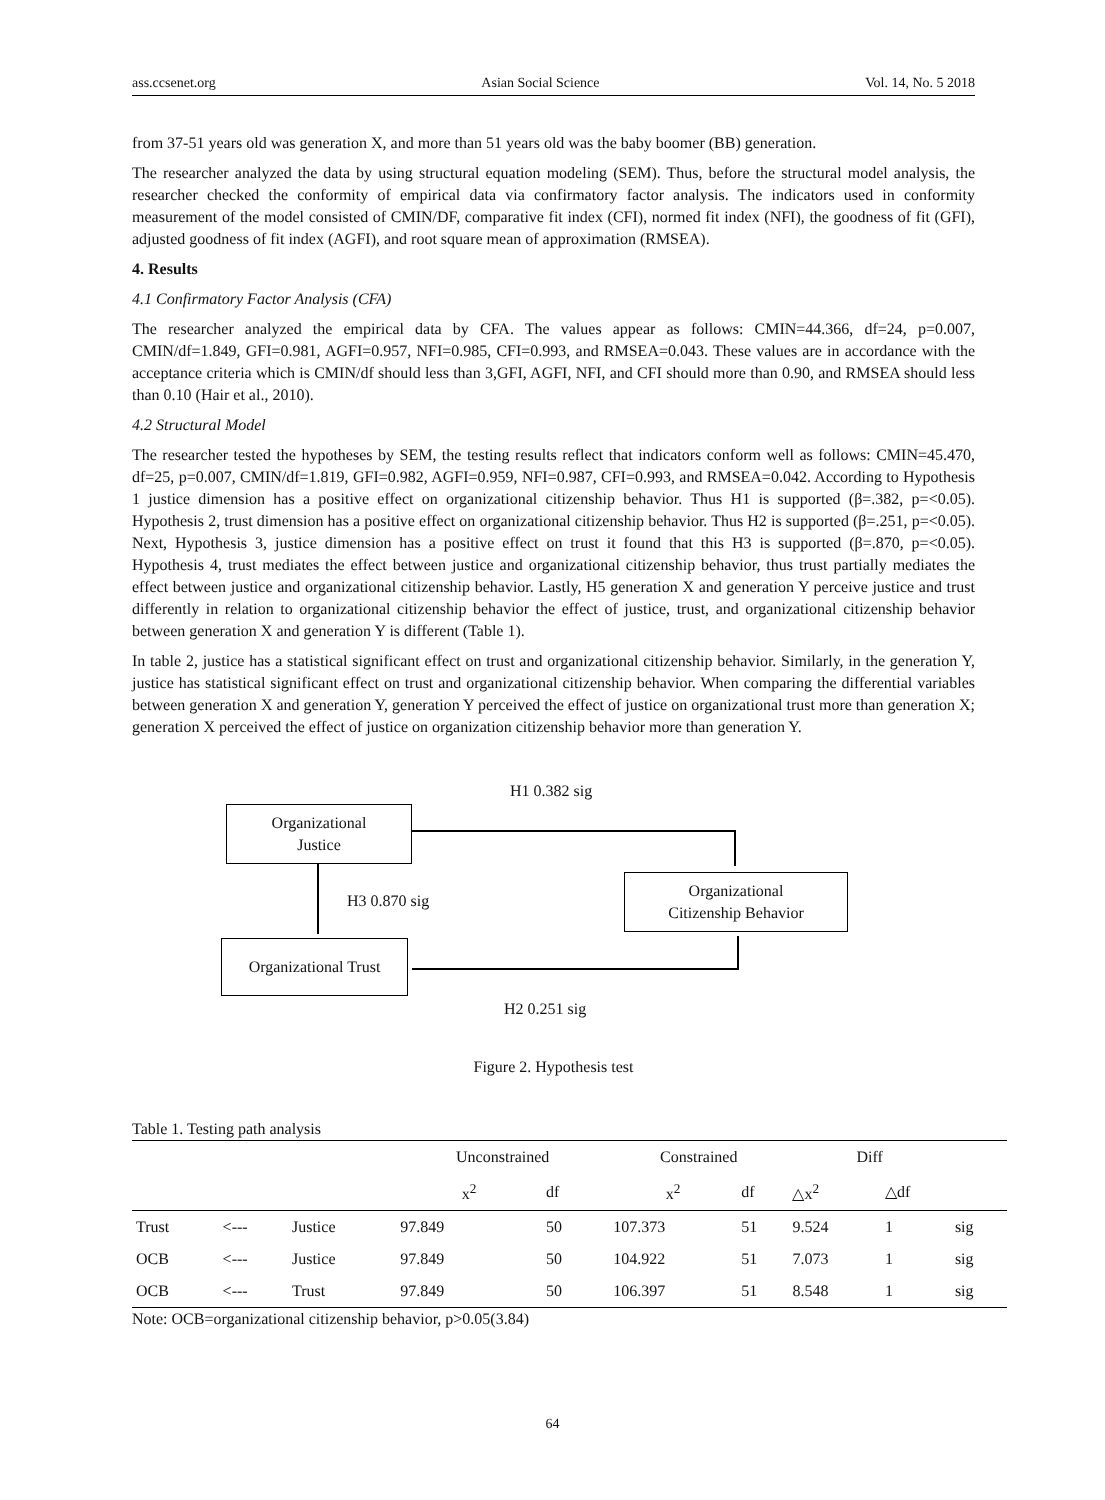ass.ccsenet.org Asian Social Science Vol. 14, No. 5 2018
from 37-51 years old was generation X, and more than 51 years old was the baby boomer (BB) generation.
The researcher analyzed the data by using structural equation modeling (SEM). Thus, before the structural model analysis, the researcher checked the conformity of empirical data via confirmatory factor analysis. The indicators used in conformity measurement of the model consisted of CMIN/DF, comparative fit index (CFI), normed fit index (NFI), the goodness of fit (GFI), adjusted goodness of fit index (AGFI), and root square mean of approximation (RMSEA).
4. Results
4.1 Confirmatory Factor Analysis (CFA)
The researcher analyzed the empirical data by CFA. The values appear as follows: CMIN=44.366, df=24, p=0.007, CMIN/df=1.849, GFI=0.981, AGFI=0.957, NFI=0.985, CFI=0.993, and RMSEA=0.043. These values are in accordance with the acceptance criteria which is CMIN/df should less than 3,GFI, AGFI, NFI, and CFI should more than 0.90, and RMSEA should less than 0.10 (Hair et al., 2010).
4.2 Structural Model
The researcher tested the hypotheses by SEM, the testing results reflect that indicators conform well as follows: CMIN=45.470, df=25, p=0.007, CMIN/df=1.819, GFI=0.982, AGFI=0.959, NFI=0.987, CFI=0.993, and RMSEA=0.042. According to Hypothesis 1 justice dimension has a positive effect on organizational citizenship behavior. Thus H1 is supported (β=.382, p=<0.05). Hypothesis 2, trust dimension has a positive effect on organizational citizenship behavior. Thus H2 is supported (β=.251, p=<0.05). Next, Hypothesis 3, justice dimension has a positive effect on trust it found that this H3 is supported (β=.870, p=<0.05). Hypothesis 4, trust mediates the effect between justice and organizational citizenship behavior, thus trust partially mediates the effect between justice and organizational citizenship behavior. Lastly, H5 generation X and generation Y perceive justice and trust differently in relation to organizational citizenship behavior the effect of justice, trust, and organizational citizenship behavior between generation X and generation Y is different (Table 1).
In table 2, justice has a statistical significant effect on trust and organizational citizenship behavior. Similarly, in the generation Y, justice has statistical significant effect on trust and organizational citizenship behavior. When comparing the differential variables between generation X and generation Y, generation Y perceived the effect of justice on organizational trust more than generation X; generation X perceived the effect of justice on organization citizenship behavior more than generation Y.
H1 0.382 sig
Organizational
Justice
Organizational
Citizenship Behavior
H3 0.870 sig
Organizational Trust
H2 0.251 sig
Figure 2. Hypothesis test
Table 1. Testing path analysis
| | | | Unconstrained | | Constrained | | Diff | | |
| --- | --- | --- | --- | --- | --- | --- | --- | --- | --- |
| | | | x<sup>2</sup> | df | x<sup>2</sup> | df | △x<sup>2</sup> | △df | |
| Trust | <--- | Justice | 97.849 | 50 | 107.373 | 51 | 9.524 | 1 | sig |
| OCB | <--- | Justice | 97.849 | 50 | 104.922 | 51 | 7.073 | 1 | sig |
| OCB | <--- | Trust | 97.849 | 50 | 106.397 | 51 | 8.548 | 1 | sig |
Note: OCB=organizational citizenship behavior, p>0.05(3.84)
64